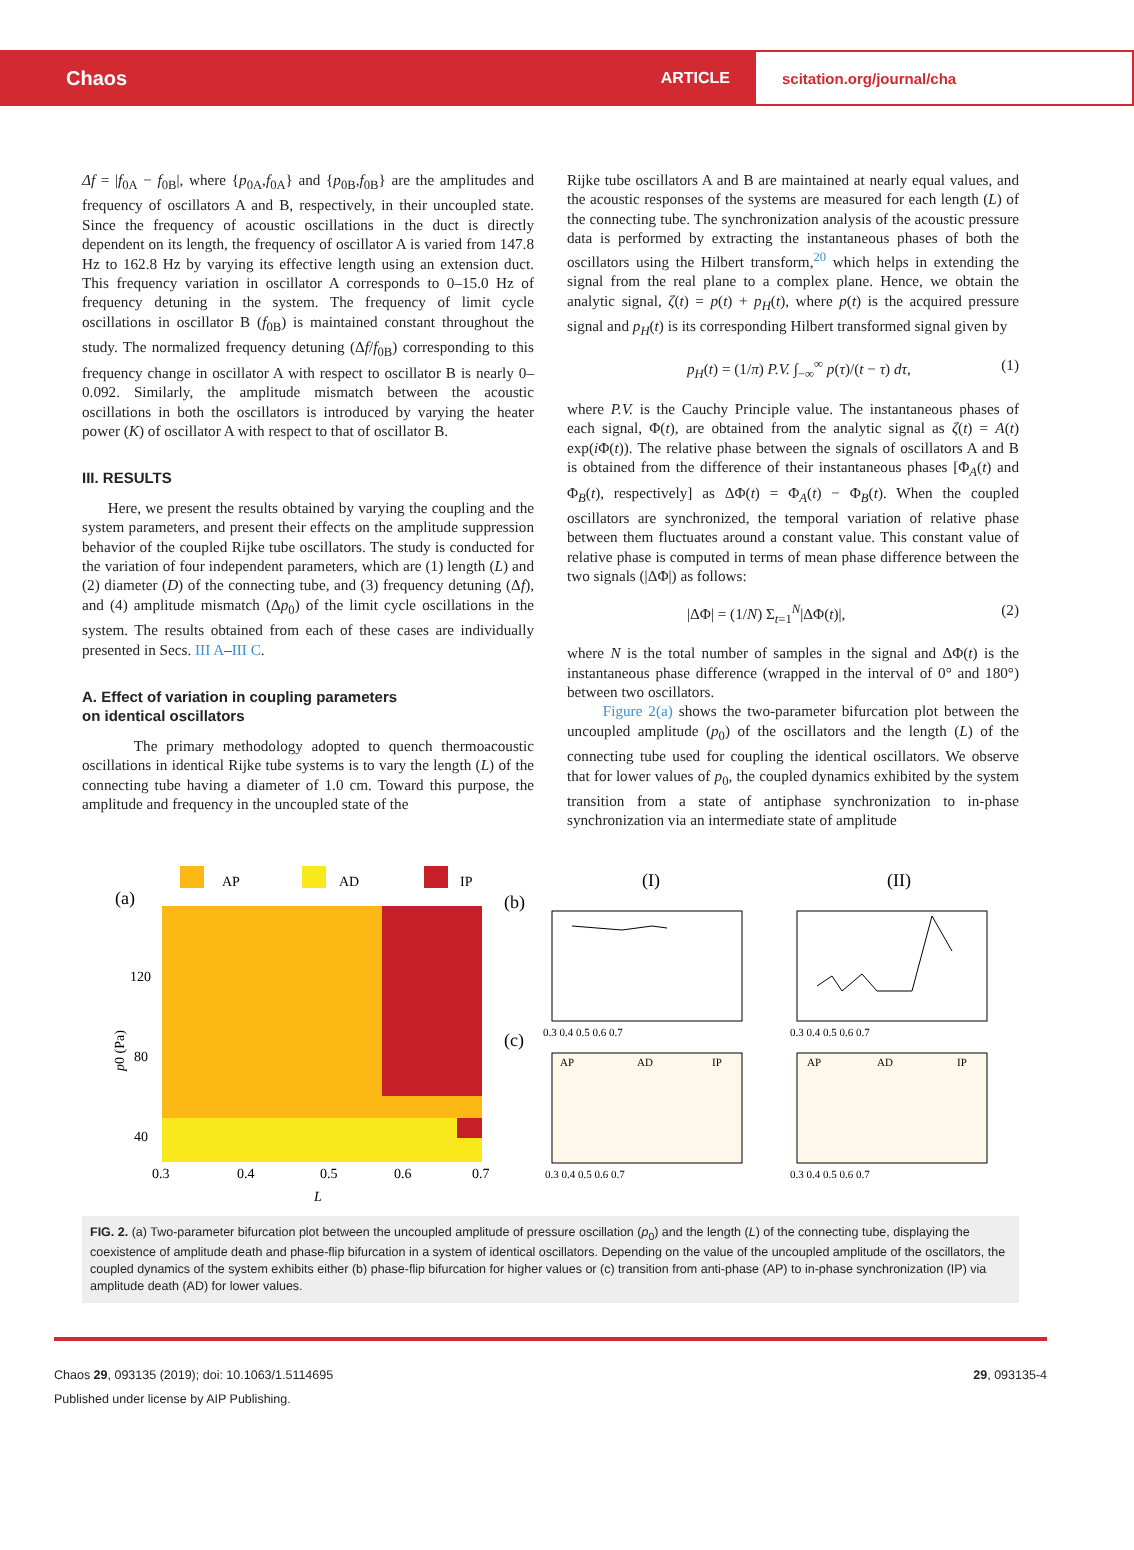Chaos
ARTICLE
scitation.org/journal/cha
Δf = |f<sub>0A</sub> − f<sub>0B</sub>|, where {p<sub>0A</sub>,f<sub>0A</sub>} and {p<sub>0B</sub>,f<sub>0B</sub>} are the amplitudes and frequency of oscillators A and B, respectively, in their uncoupled state. Since the frequency of acoustic oscillations in the duct is directly dependent on its length, the frequency of oscillator A is varied from 147.8 Hz to 162.8 Hz by varying its effective length using an extension duct. This frequency variation in oscillator A corresponds to 0–15.0 Hz of frequency detuning in the system. The frequency of limit cycle oscillations in oscillator B (f<sub>0B</sub>) is maintained constant throughout the study. The normalized frequency detuning (Δf/f<sub>0B</sub>) corresponding to this frequency change in oscillator A with respect to oscillator B is nearly 0–0.092. Similarly, the amplitude mismatch between the acoustic oscillations in both the oscillators is introduced by varying the heater power (K) of oscillator A with respect to that of oscillator B.
III. RESULTS
Here, we present the results obtained by varying the coupling and the system parameters, and present their effects on the amplitude suppression behavior of the coupled Rijke tube oscillators. The study is conducted for the variation of four independent parameters, which are (1) length (L) and (2) diameter (D) of the connecting tube, and (3) frequency detuning (Δf), and (4) amplitude mismatch (Δp<sub>0</sub>) of the limit cycle oscillations in the system. The results obtained from each of these cases are individually presented in Secs. III A–III C.
A. Effect of variation in coupling parameters
on identical oscillators
The primary methodology adopted to quench thermoacoustic oscillations in identical Rijke tube systems is to vary the length (L) of the connecting tube having a diameter of 1.0 cm. Toward this purpose, the amplitude and frequency in the uncoupled state of the
Rijke tube oscillators A and B are maintained at nearly equal values, and the acoustic responses of the systems are measured for each length (L) of the connecting tube. The synchronization analysis of the acoustic pressure data is performed by extracting the instantaneous phases of both the oscillators using the Hilbert transform,<sup>20</sup> which helps in extending the signal from the real plane to a complex plane. Hence, we obtain the analytic signal, ζ(t) = p(t) + p<sub>H</sub>(t), where p(t) is the acquired pressure signal and p<sub>H</sub>(t) is its corresponding Hilbert transformed signal given by
p<sub>H</sub>(t) = (1/π) P.V. ∫<sub>−∞</sub><sup>∞</sup> p(τ)/(t − τ) dτ, (1)
where P.V. is the Cauchy Principle value. The instantaneous phases of each signal, Φ(t), are obtained from the analytic signal as ζ(t) = A(t) exp(i Φ(t)). The relative phase between the signals of oscillators A and B is obtained from the difference of their instantaneous phases [Φ<sub>A</sub>(t) and Φ<sub>B</sub>(t), respectively] as ΔΦ(t) = Φ<sub>A</sub>(t) − Φ<sub>B</sub>(t). When the coupled oscillators are synchronized, the temporal variation of relative phase between them fluctuates around a constant value. This constant value of relative phase is computed in terms of mean phase difference between the two signals (|ΔΦ|) as follows:
|ΔΦ| = (1/N) Σ<sub>t=1</sub><sup>N</sup>|ΔΦ(t)|, (2)
where N is the total number of samples in the signal and ΔΦ(t) is the instantaneous phase difference (wrapped in the interval of 0° and 180°) between two oscillators.
Figure 2(a) shows the two-parameter bifurcation plot between the uncoupled amplitude (p<sub>0</sub>) of the oscillators and the length (L) of the connecting tube used for coupling the identical oscillators. We observe that for lower values of p<sub>0</sub>, the coupled dynamics exhibited by the system transition from a state of antiphase synchronization to in-phase synchronization via an intermediate state of amplitude
AP
AD
IP
(a)
120
80
40
0.3
0.4
0.5
0.6
0.7
L
p0 (Pa)
(b)
(c)
(I)
(II)
0.3 0.4 0.5 0.6 0.7
0.3 0.4 0.5 0.6 0.7
0.3 0.4 0.5 0.6 0.7
0.3 0.4 0.5 0.6 0.7
AP
AD
IP
AP
AD
IP
FIG. 2. (a) Two-parameter bifurcation plot between the uncoupled amplitude of pressure oscillation (p<sub>0</sub>) and the length (L) of the connecting tube, displaying the coexistence of amplitude death and phase-flip bifurcation in a system of identical oscillators. Depending on the value of the uncoupled amplitude of the oscillators, the coupled dynamics of the system exhibits either (b) phase-flip bifurcation for higher values or (c) transition from anti-phase (AP) to in-phase synchronization (IP) via amplitude death (AD) for lower values.
Chaos 29, 093135 (2019); doi: 10.1063/1.5114695
Published under license by AIP Publishing.
29, 093135-4